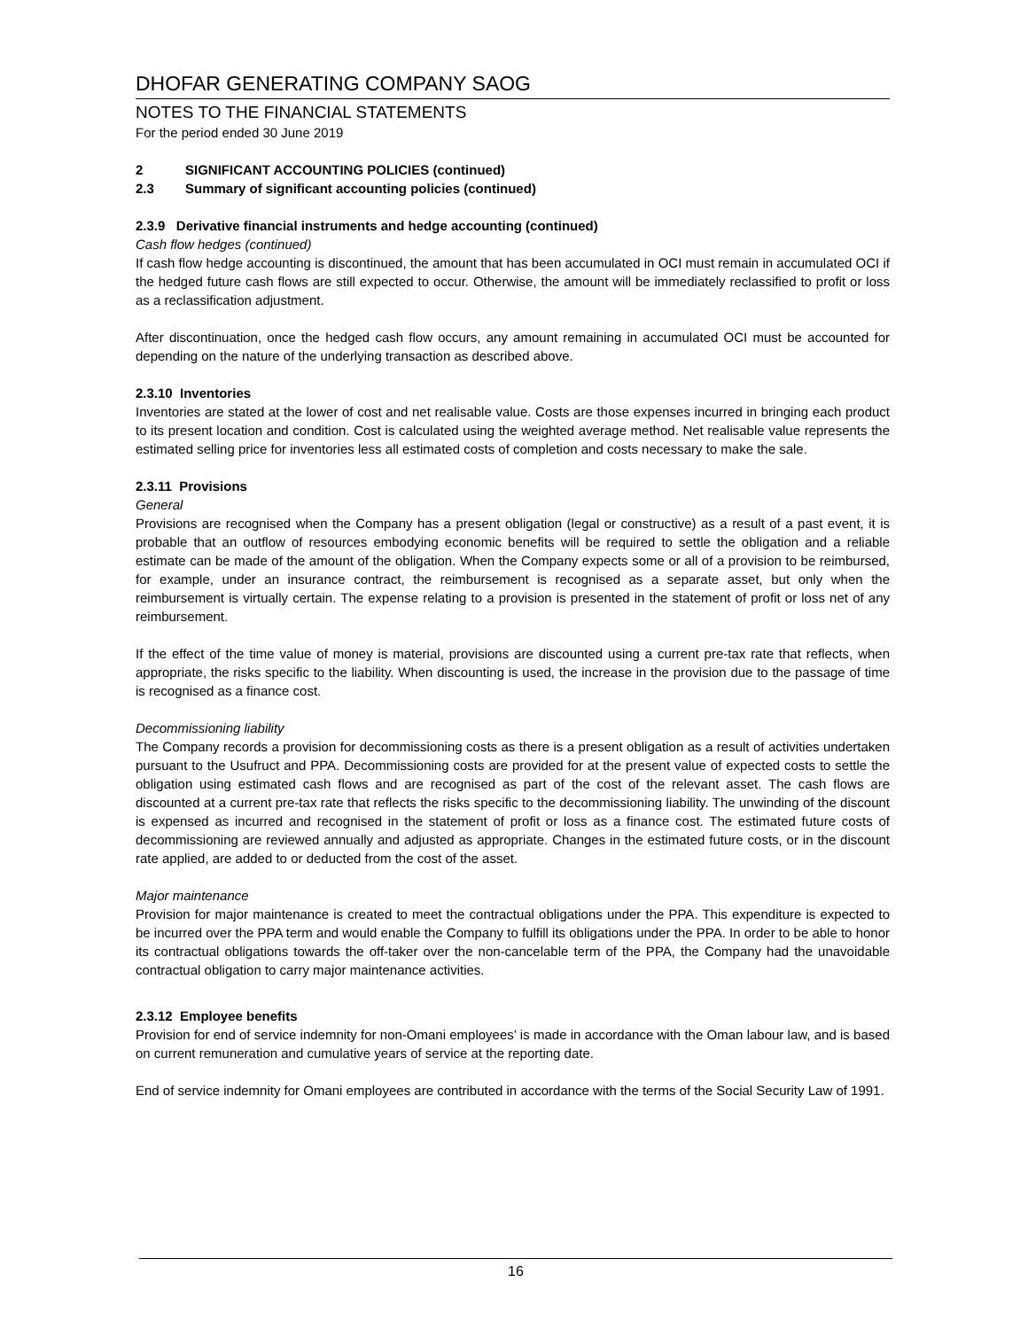DHOFAR GENERATING COMPANY SAOG
NOTES TO THE FINANCIAL STATEMENTS
For the period ended 30 June 2019
2 SIGNIFICANT ACCOUNTING POLICIES (continued)
2.3 Summary of significant accounting policies (continued)
2.3.9 Derivative financial instruments and hedge accounting (continued)
Cash flow hedges (continued)
If cash flow hedge accounting is discontinued, the amount that has been accumulated in OCI must remain in accumulated OCI if the hedged future cash flows are still expected to occur. Otherwise, the amount will be immediately reclassified to profit or loss as a reclassification adjustment.
After discontinuation, once the hedged cash flow occurs, any amount remaining in accumulated OCI must be accounted for depending on the nature of the underlying transaction as described above.
2.3.10 Inventories
Inventories are stated at the lower of cost and net realisable value. Costs are those expenses incurred in bringing each product to its present location and condition. Cost is calculated using the weighted average method. Net realisable value represents the estimated selling price for inventories less all estimated costs of completion and costs necessary to make the sale.
2.3.11 Provisions
General
Provisions are recognised when the Company has a present obligation (legal or constructive) as a result of a past event, it is probable that an outflow of resources embodying economic benefits will be required to settle the obligation and a reliable estimate can be made of the amount of the obligation. When the Company expects some or all of a provision to be reimbursed, for example, under an insurance contract, the reimbursement is recognised as a separate asset, but only when the reimbursement is virtually certain. The expense relating to a provision is presented in the statement of profit or loss net of any reimbursement.
If the effect of the time value of money is material, provisions are discounted using a current pre-tax rate that reflects, when appropriate, the risks specific to the liability. When discounting is used, the increase in the provision due to the passage of time is recognised as a finance cost.
Decommissioning liability
The Company records a provision for decommissioning costs as there is a present obligation as a result of activities undertaken pursuant to the Usufruct and PPA. Decommissioning costs are provided for at the present value of expected costs to settle the obligation using estimated cash flows and are recognised as part of the cost of the relevant asset. The cash flows are discounted at a current pre-tax rate that reflects the risks specific to the decommissioning liability. The unwinding of the discount is expensed as incurred and recognised in the statement of profit or loss as a finance cost. The estimated future costs of decommissioning are reviewed annually and adjusted as appropriate. Changes in the estimated future costs, or in the discount rate applied, are added to or deducted from the cost of the asset.
Major maintenance
Provision for major maintenance is created to meet the contractual obligations under the PPA. This expenditure is expected to be incurred over the PPA term and would enable the Company to fulfill its obligations under the PPA. In order to be able to honor its contractual obligations towards the off-taker over the non-cancelable term of the PPA, the Company had the unavoidable contractual obligation to carry major maintenance activities.
2.3.12 Employee benefits
Provision for end of service indemnity for non-Omani employees’ is made in accordance with the Oman labour law, and is based on current remuneration and cumulative years of service at the reporting date.
End of service indemnity for Omani employees are contributed in accordance with the terms of the Social Security Law of 1991.
16